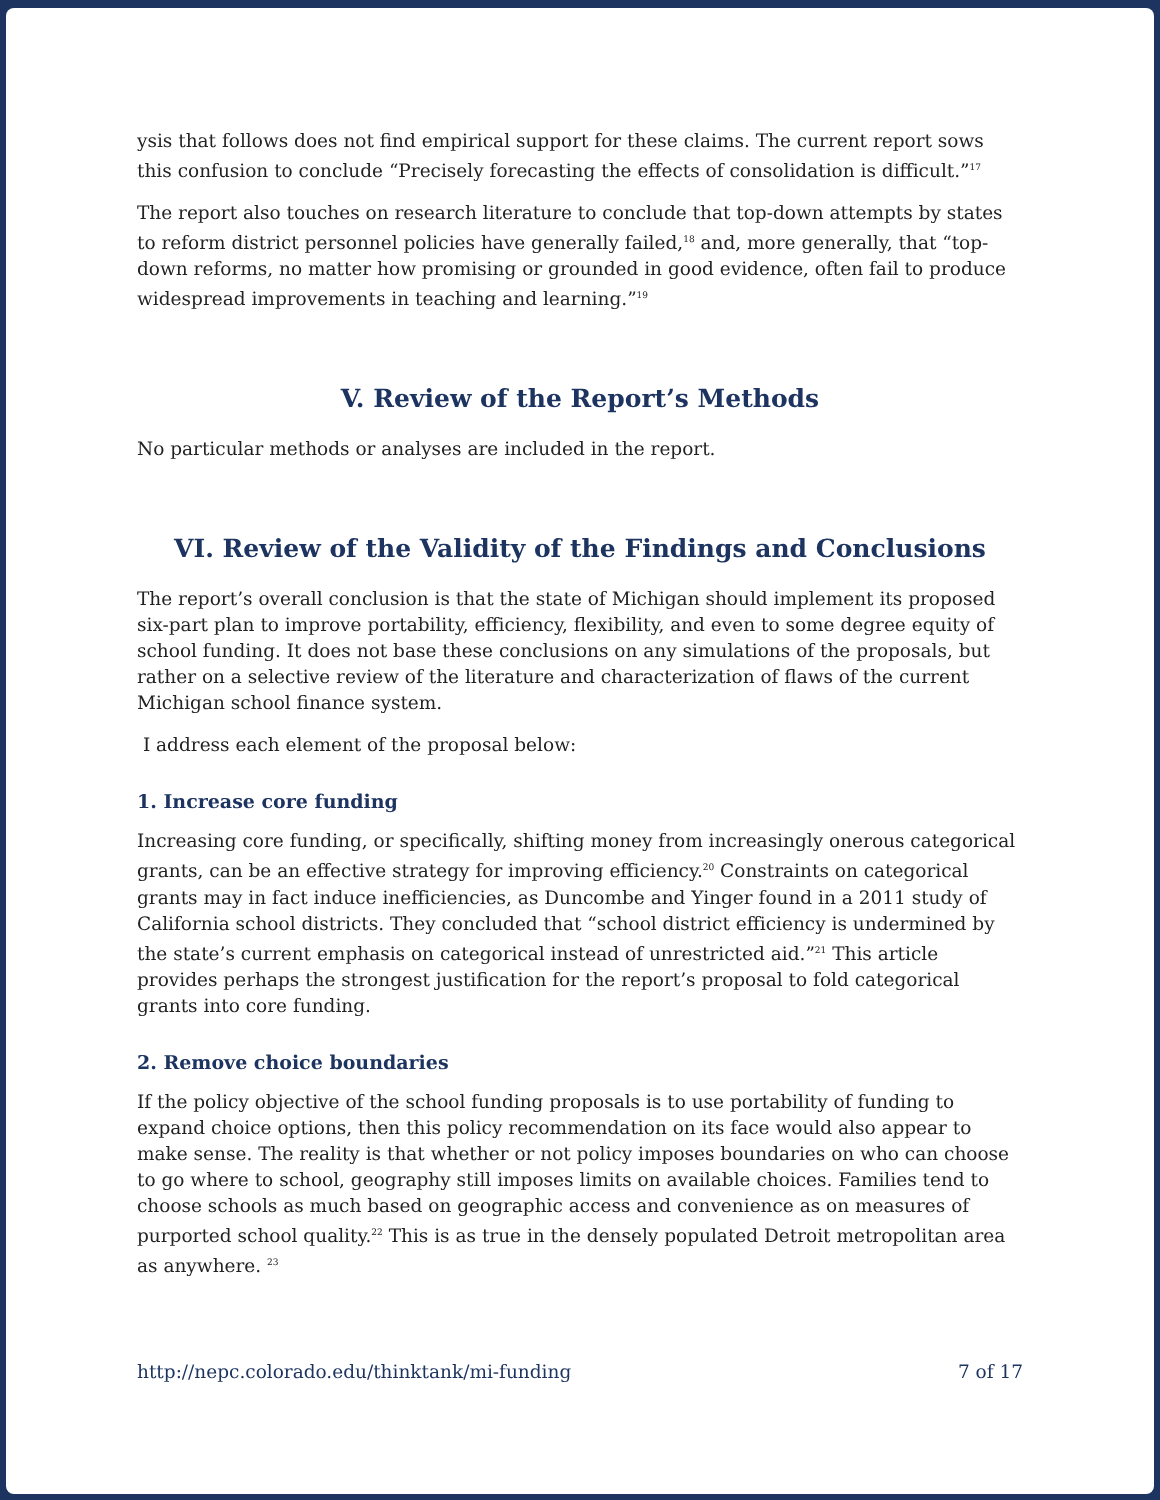ysis that follows does not find empirical support for these claims. The current report sows this confusion to conclude “Precisely forecasting the effects of consolidation is difficult.”<sup>17</sup>
The report also touches on research literature to conclude that top-down attempts by states to reform district personnel policies have generally failed,<sup>18</sup> and, more generally, that “top-down reforms, no matter how promising or grounded in good evidence, often fail to produce widespread improvements in teaching and learning.”<sup>19</sup>
V. Review of the Report’s Methods
No particular methods or analyses are included in the report.
VI. Review of the Validity of the Findings and Conclusions
The report’s overall conclusion is that the state of Michigan should implement its proposed six-part plan to improve portability, efficiency, flexibility, and even to some degree equity of school funding. It does not base these conclusions on any simulations of the proposals, but rather on a selective review of the literature and characterization of flaws of the current Michigan school finance system.
I address each element of the proposal below:
1. Increase core funding
Increasing core funding, or specifically, shifting money from increasingly onerous categorical grants, can be an effective strategy for improving efficiency.<sup>20</sup> Constraints on categorical grants may in fact induce inefficiencies, as Duncombe and Yinger found in a 2011 study of California school districts. They concluded that “school district efficiency is undermined by the state’s current emphasis on categorical instead of unrestricted aid.”<sup>21</sup> This article provides perhaps the strongest justification for the report’s proposal to fold categorical grants into core funding.
2. Remove choice boundaries
If the policy objective of the school funding proposals is to use portability of funding to expand choice options, then this policy recommendation on its face would also appear to make sense. The reality is that whether or not policy imposes boundaries on who can choose to go where to school, geography still imposes limits on available choices. Families tend to choose schools as much based on geographic access and convenience as on measures of purported school quality.<sup>22</sup> This is as true in the densely populated Detroit metropolitan area as anywhere. <sup>23</sup>
http://nepc.colorado.edu/thinktank/mi-funding 7 of 17